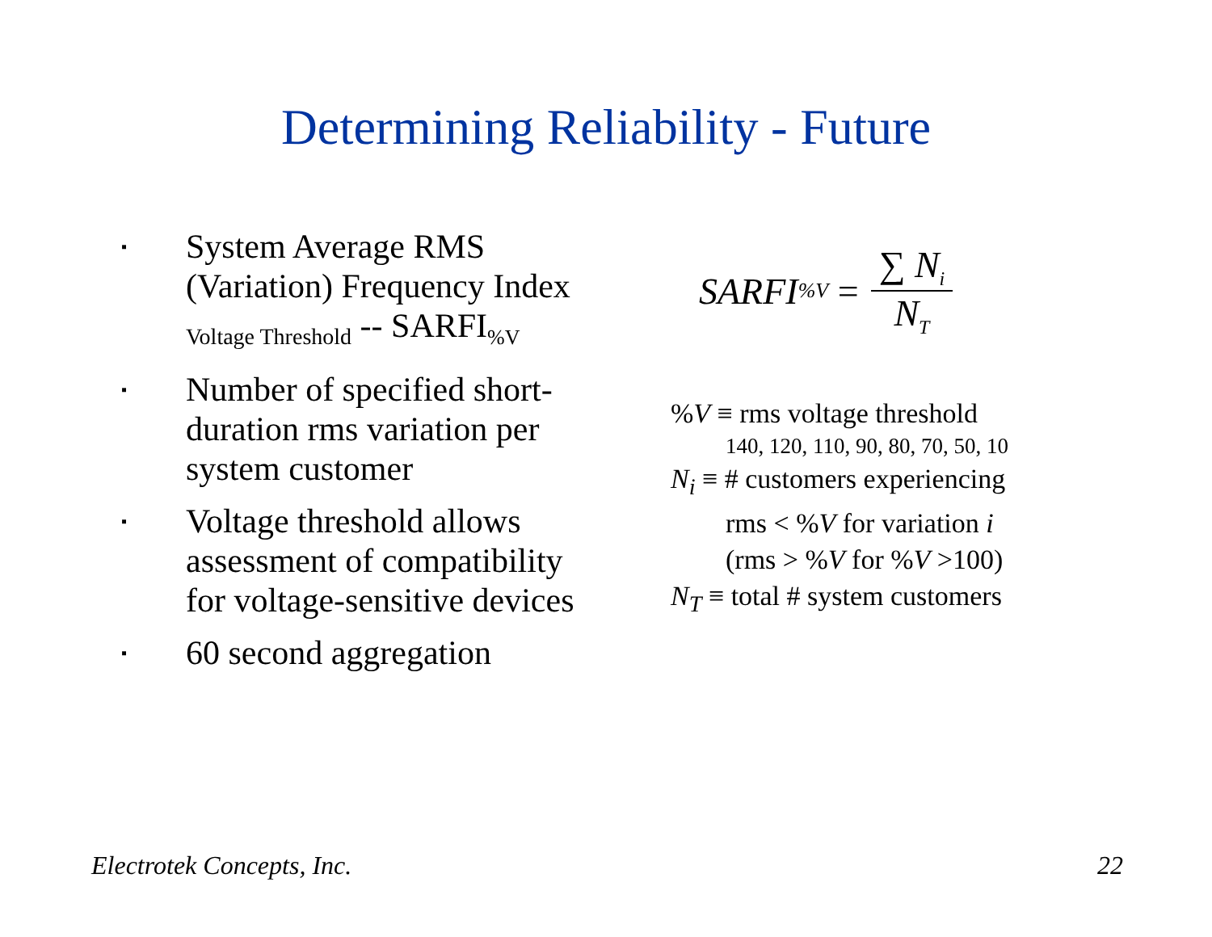Determining Reliability - Future
▪ System Average RMS (Variation) Frequency Index <sub>Voltage Threshold</sub> -- SARFI<sub>%V</sub>
▪ Number of specified short-duration rms variation per system customer
▪ Voltage threshold allows assessment of compatibility for voltage-sensitive devices
▪ 60 second aggregation
SARFI<sub>%V</sub> = ∑ N<sub>i</sub> N<sub>T</sub>
%V ≡ rms voltage threshold
140, 120, 110, 90, 80, 70, 50, 10
N<sub>i</sub> ≡ # customers experiencing
rms < %V for variation i
(rms > %V for %V >100)
N<sub>T</sub> ≡ total # system customers
Electrotek Concepts, Inc. 22